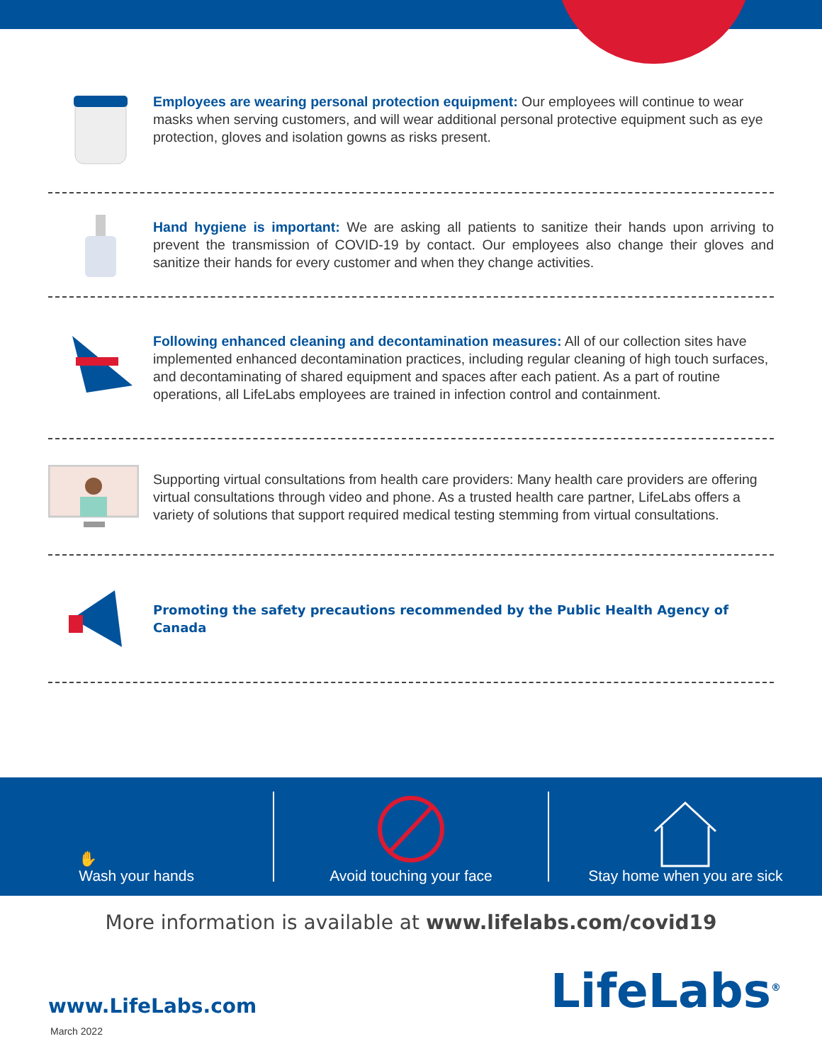Employees are wearing personal protection equipment: Our employees will continue to wear masks when serving customers, and will wear additional personal protective equipment such as eye protection, gloves and isolation gowns as risks present.
Hand hygiene is important: We are asking all patients to sanitize their hands upon arriving to prevent the transmission of COVID-19 by contact. Our employees also change their gloves and sanitize their hands for every customer and when they change activities.
Following enhanced cleaning and decontamination measures: All of our collection sites have implemented enhanced decontamination practices, including regular cleaning of high touch surfaces, and decontaminating of shared equipment and spaces after each patient. As a part of routine operations, all LifeLabs employees are trained in infection control and containment.
Supporting virtual consultations from health care providers: Many health care providers are offering virtual consultations through video and phone. As a trusted health care partner, LifeLabs offers a variety of solutions that support required medical testing stemming from virtual consultations.
Promoting the safety precautions recommended by the Public Health Agency of Canada
✋
Wash your hands
Avoid touching your face
Stay home when you are sick
More information is available at www.lifelabs.com/covid19
LifeLabs<sup>®</sup> www.LifeLabs.com
March 2022